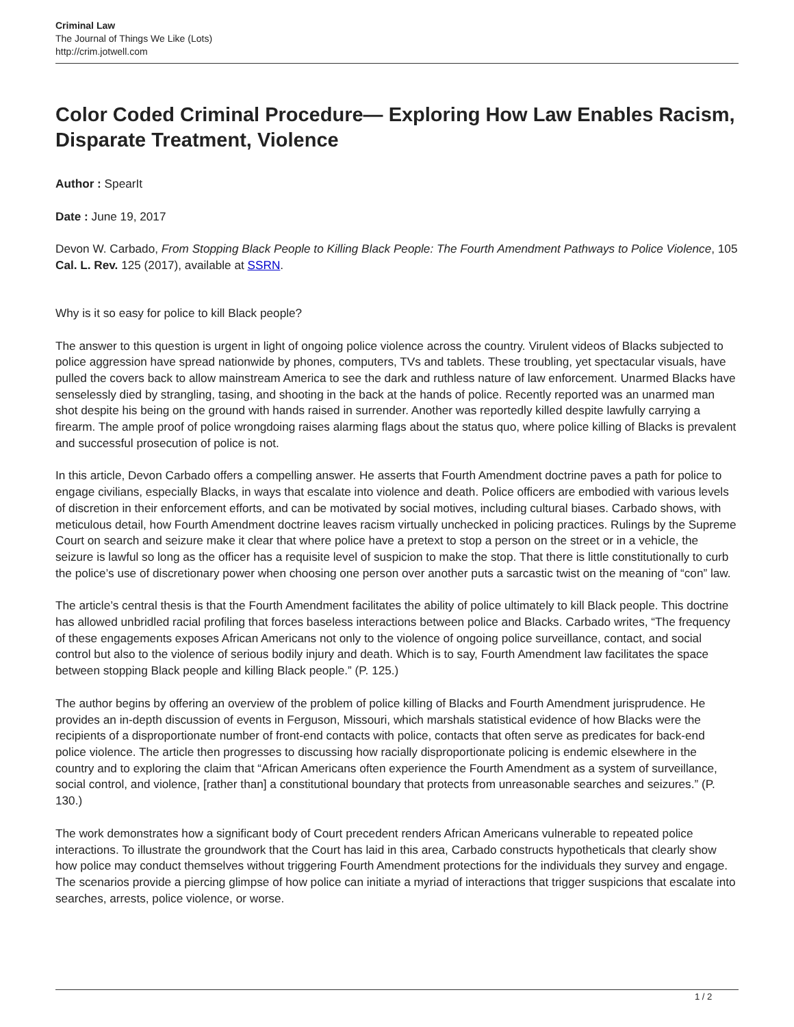Criminal Law
The Journal of Things We Like (Lots)
http://crim.jotwell.com
Color Coded Criminal Procedure— Exploring How Law Enables Racism, Disparate Treatment, Violence
Author : SpearIt
Date : June 19, 2017
Devon W. Carbado, From Stopping Black People to Killing Black People: The Fourth Amendment Pathways to Police Violence, 105 Cal. L. Rev. 125 (2017), available at SSRN.
Why is it so easy for police to kill Black people?
The answer to this question is urgent in light of ongoing police violence across the country. Virulent videos of Blacks subjected to police aggression have spread nationwide by phones, computers, TVs and tablets. These troubling, yet spectacular visuals, have pulled the covers back to allow mainstream America to see the dark and ruthless nature of law enforcement. Unarmed Blacks have senselessly died by strangling, tasing, and shooting in the back at the hands of police. Recently reported was an unarmed man shot despite his being on the ground with hands raised in surrender. Another was reportedly killed despite lawfully carrying a firearm. The ample proof of police wrongdoing raises alarming flags about the status quo, where police killing of Blacks is prevalent and successful prosecution of police is not.
In this article, Devon Carbado offers a compelling answer. He asserts that Fourth Amendment doctrine paves a path for police to engage civilians, especially Blacks, in ways that escalate into violence and death. Police officers are embodied with various levels of discretion in their enforcement efforts, and can be motivated by social motives, including cultural biases. Carbado shows, with meticulous detail, how Fourth Amendment doctrine leaves racism virtually unchecked in policing practices. Rulings by the Supreme Court on search and seizure make it clear that where police have a pretext to stop a person on the street or in a vehicle, the seizure is lawful so long as the officer has a requisite level of suspicion to make the stop. That there is little constitutionally to curb the police’s use of discretionary power when choosing one person over another puts a sarcastic twist on the meaning of “con” law.
The article’s central thesis is that the Fourth Amendment facilitates the ability of police ultimately to kill Black people. This doctrine has allowed unbridled racial profiling that forces baseless interactions between police and Blacks. Carbado writes, “The frequency of these engagements exposes African Americans not only to the violence of ongoing police surveillance, contact, and social control but also to the violence of serious bodily injury and death. Which is to say, Fourth Amendment law facilitates the space between stopping Black people and killing Black people.” (P. 125.)
The author begins by offering an overview of the problem of police killing of Blacks and Fourth Amendment jurisprudence. He provides an in-depth discussion of events in Ferguson, Missouri, which marshals statistical evidence of how Blacks were the recipients of a disproportionate number of front-end contacts with police, contacts that often serve as predicates for back-end police violence. The article then progresses to discussing how racially disproportionate policing is endemic elsewhere in the country and to exploring the claim that “African Americans often experience the Fourth Amendment as a system of surveillance, social control, and violence, [rather than] a constitutional boundary that protects from unreasonable searches and seizures.” (P. 130.)
The work demonstrates how a significant body of Court precedent renders African Americans vulnerable to repeated police interactions. To illustrate the groundwork that the Court has laid in this area, Carbado constructs hypotheticals that clearly show how police may conduct themselves without triggering Fourth Amendment protections for the individuals they survey and engage. The scenarios provide a piercing glimpse of how police can initiate a myriad of interactions that trigger suspicions that escalate into searches, arrests, police violence, or worse.
1 / 2